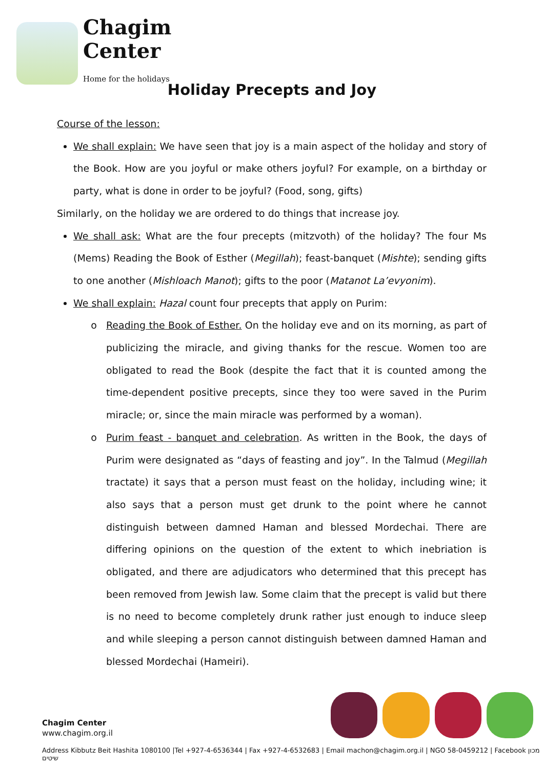Chagim
Center
Home for the holidays
Holiday Precepts and Joy
Course of the lesson:
We shall explain: We have seen that joy is a main aspect of the holiday and story of the Book. How are you joyful or make others joyful? For example, on a birthday or party, what is done in order to be joyful? (Food, song, gifts)
Similarly, on the holiday we are ordered to do things that increase joy.
We shall ask: What are the four precepts (mitzvoth) of the holiday? The four Ms (Mems) Reading the Book of Esther (Megillah); feast-banquet (Mishte); sending gifts to one another (Mishloach Manot); gifts to the poor (Matanot La’evyonim).
We shall explain: Hazal count four precepts that apply on Purim:
Reading the Book of Esther. On the holiday eve and on its morning, as part of publicizing the miracle, and giving thanks for the rescue. Women too are obligated to read the Book (despite the fact that it is counted among the time-dependent positive precepts, since they too were saved in the Purim miracle; or, since the main miracle was performed by a woman).
Purim feast - banquet and celebration. As written in the Book, the days of Purim were designated as “days of feasting and joy”. In the Talmud (Megillah tractate) it says that a person must feast on the holiday, including wine; it also says that a person must get drunk to the point where he cannot distinguish between damned Haman and blessed Mordechai. There are differing opinions on the question of the extent to which inebriation is obligated, and there are adjudicators who determined that this precept has been removed from Jewish law. Some claim that the precept is valid but there is no need to become completely drunk rather just enough to induce sleep and while sleeping a person cannot distinguish between damned Haman and blessed Mordechai (Hameiri).
Chagim Center
www.chagim.org.il
Address Kibbutz Beit Hashita 1080100 |Tel +927-4-6536344 | Fax +927-4-6532683 | Email machon@chagim.org.il | NGO 58-0459212 | Facebook מכון שיטים